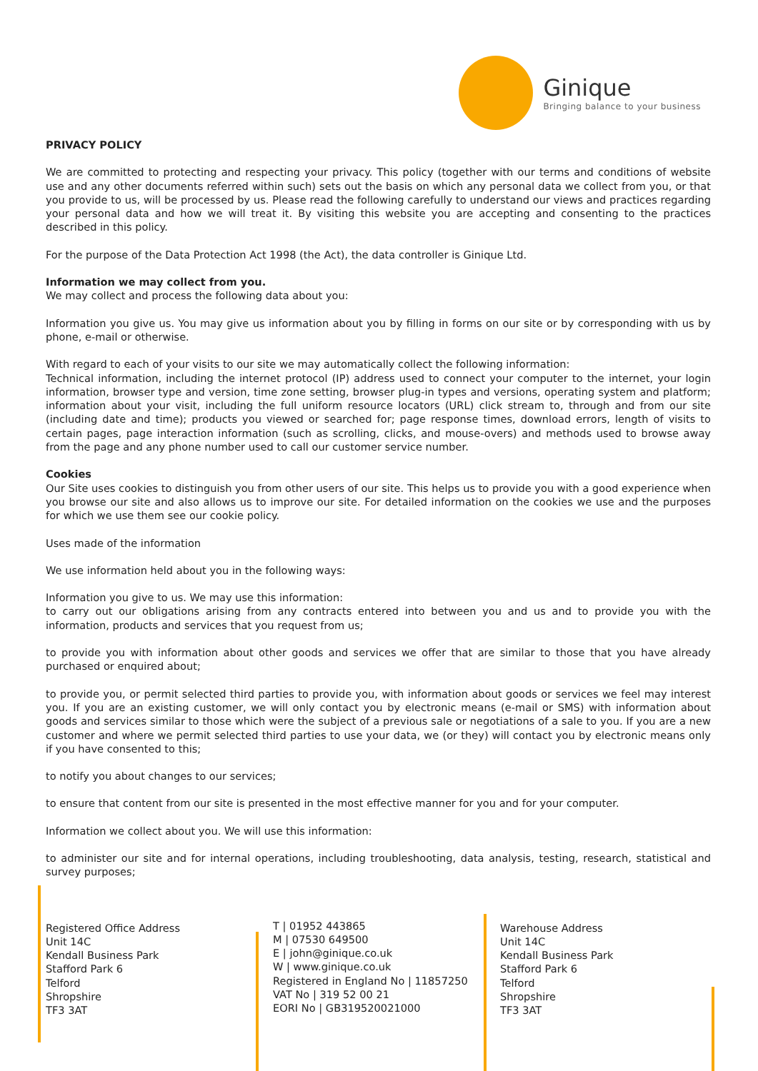Ginique
Bringing balance to your business
PRIVACY POLICY
We are committed to protecting and respecting your privacy. This policy (together with our terms and conditions of website use and any other documents referred within such) sets out the basis on which any personal data we collect from you, or that you provide to us, will be processed by us. Please read the following carefully to understand our views and practices regarding your personal data and how we will treat it. By visiting this website you are accepting and consenting to the practices described in this policy.
For the purpose of the Data Protection Act 1998 (the Act), the data controller is Ginique Ltd.
Information we may collect from you.
We may collect and process the following data about you:
Information you give us. You may give us information about you by filling in forms on our site or by corresponding with us by phone, e-mail or otherwise.
With regard to each of your visits to our site we may automatically collect the following information:
Technical information, including the internet protocol (IP) address used to connect your computer to the internet, your login information, browser type and version, time zone setting, browser plug-in types and versions, operating system and platform; information about your visit, including the full uniform resource locators (URL) click stream to, through and from our site (including date and time); products you viewed or searched for; page response times, download errors, length of visits to certain pages, page interaction information (such as scrolling, clicks, and mouse-overs) and methods used to browse away from the page and any phone number used to call our customer service number.
Cookies
Our Site uses cookies to distinguish you from other users of our site. This helps us to provide you with a good experience when you browse our site and also allows us to improve our site. For detailed information on the cookies we use and the purposes for which we use them see our cookie policy.
Uses made of the information
We use information held about you in the following ways:
Information you give to us. We may use this information:
to carry out our obligations arising from any contracts entered into between you and us and to provide you with the information, products and services that you request from us;
to provide you with information about other goods and services we offer that are similar to those that you have already purchased or enquired about;
to provide you, or permit selected third parties to provide you, with information about goods or services we feel may interest you. If you are an existing customer, we will only contact you by electronic means (e-mail or SMS) with information about goods and services similar to those which were the subject of a previous sale or negotiations of a sale to you. If you are a new customer and where we permit selected third parties to use your data, we (or they) will contact you by electronic means only if you have consented to this;
to notify you about changes to our services;
to ensure that content from our site is presented in the most effective manner for you and for your computer.
Information we collect about you. We will use this information:
to administer our site and for internal operations, including troubleshooting, data analysis, testing, research, statistical and survey purposes;
Registered Office Address
Unit 14C
Kendall Business Park
Stafford Park 6
Telford
Shropshire
TF3 3AT
T | 01952 443865
M | 07530 649500
E | john@ginique.co.uk
W | www.ginique.co.uk
Registered in England No | 11857250
VAT No | 319 52 00 21
EORI No | GB319520021000
Warehouse Address
Unit 14C
Kendall Business Park
Stafford Park 6
Telford
Shropshire
TF3 3AT